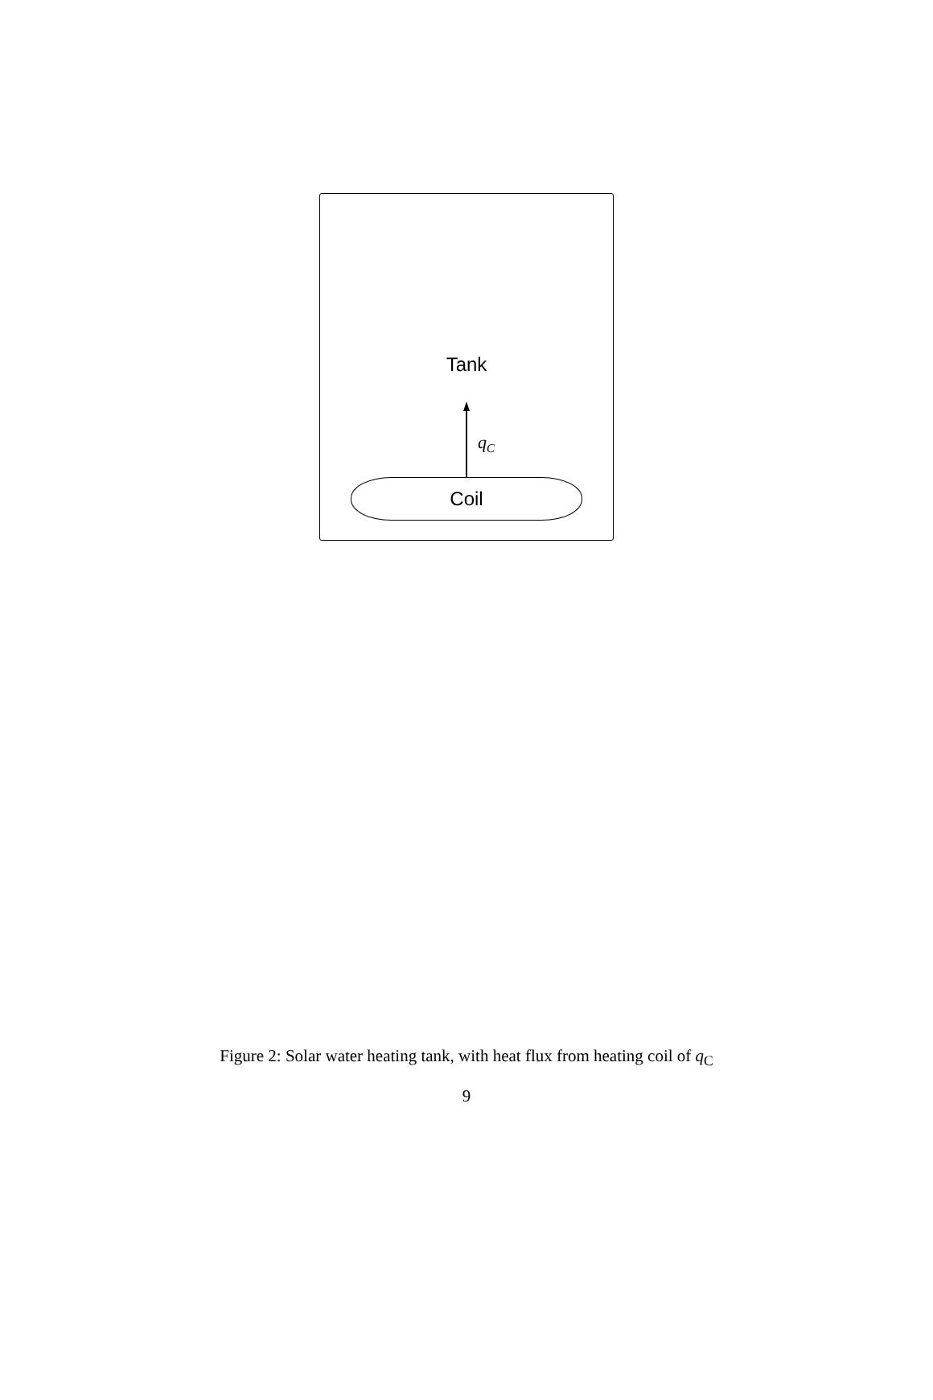Tank
q<sub>C</sub>
Coil
Figure 2: Solar water heating tank, with heat flux from heating coil of q<sub>C</sub>
9